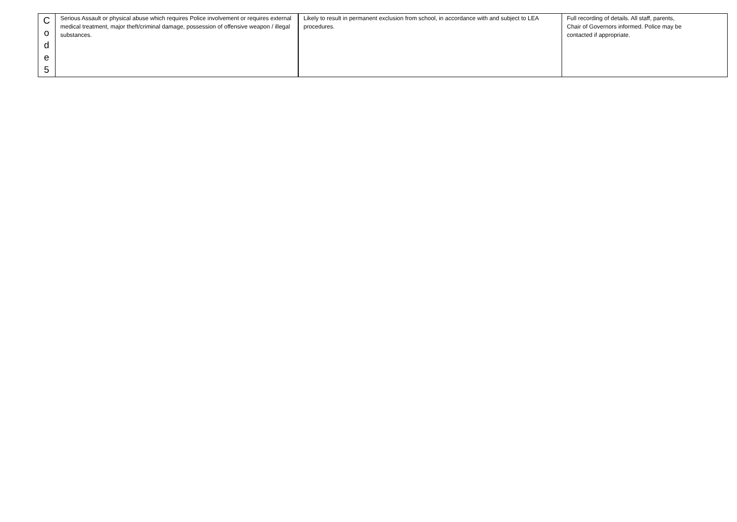| C o d e 5 | Serious Assault or physical abuse which requires Police involvement or requires external medical treatment, major theft/criminal damage, possession of offensive weapon / illegal substances. | Likely to result in permanent exclusion from school, in accordance with and subject to LEA procedures. | Full recording of details. All staff, parents, Chair of Governors informed. Police may be contacted if appropriate. |